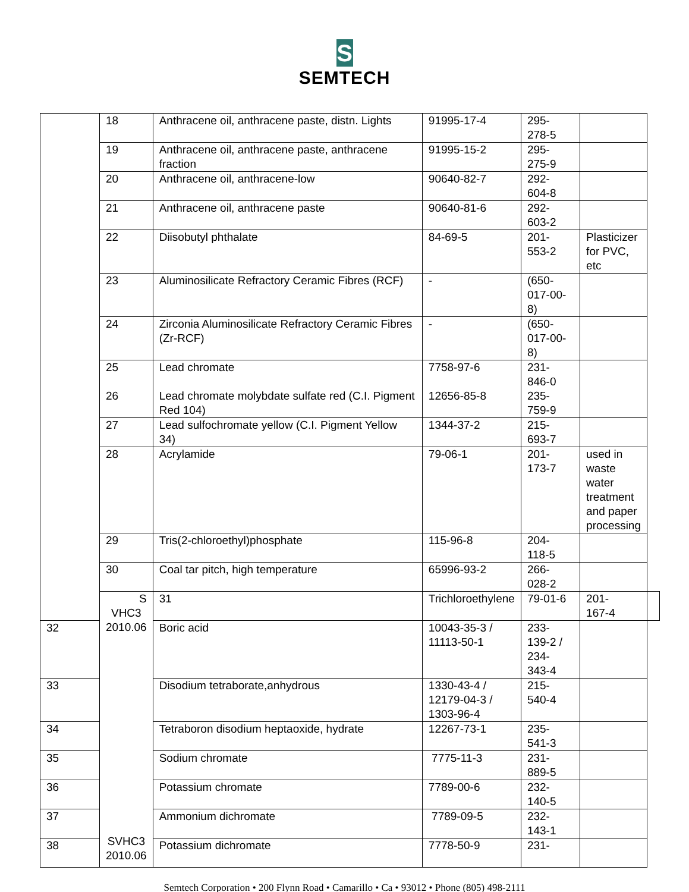S
SEMTECH
| | 18 | Anthracene oil, anthracene paste, distn. Lights | 91995-17-4 | 295- 278-5 | | |
| | 19 | Anthracene oil, anthracene paste, anthracene fraction | 91995-15-2 | 295- 275-9 | | |
| | 20 | Anthracene oil, anthracene-low | 90640-82-7 | 292- 604-8 | | |
| | 21 | Anthracene oil, anthracene paste | 90640-81-6 | 292- 603-2 | | |
| | 22 | Diisobutyl phthalate | 84-69-5 | 201- 553-2 | Plasticizer for PVC, etc | |
| | 23 | Aluminosilicate Refractory Ceramic Fibres (RCF) | - | (650- 017-00- 8) | | |
| | 24 | Zirconia Aluminosilicate Refractory Ceramic Fibres (Zr-RCF) | - | (650- 017-00- 8) | | |
| | 25 26 | Lead chromate Lead chromate molybdate sulfate red (C.I. Pigment Red 104) | 7758-97-6 12656-85-8 | 231- 846-0 235- 759-9 | | |
| | 27 | Lead sulfochromate yellow (C.I. Pigment Yellow 34) | 1344-37-2 | 215- 693-7 | | |
| | 28 | Acrylamide | 79-06-1 | 201- 173-7 | used in waste water treatment and paper processing | |
| | 29 | Tris(2-chloroethyl)phosphate | 115-96-8 | 204- 118-5 | | |
| | 30 | Coal tar pitch, high temperature | 65996-93-2 | 266- 028-2 | | |
| | S VHC3 2010.06 SVHC3 2010.06 | 31 | Trichloroethylene | 79-01-6 | 201- 167-4 | |
| 32 | | Boric acid | 10043-35-3 / 11113-50-1 | 233- 139-2 / 234- 343-4 | | |
| 33 | | Disodium tetraborate,anhydrous | 1330-43-4 / 12179-04-3 / 1303-96-4 | 215- 540-4 | | |
| 34 | | Tetraboron disodium heptaoxide, hydrate | 12267-73-1 | 235- 541-3 | | |
| 35 | | Sodium chromate | 7775-11-3 | 231- 889-5 | | |
| 36 | | Potassium chromate | 7789-00-6 | 232- 140-5 | | |
| 37 | | Ammonium dichromate | 7789-09-5 | 232- 143-1 | | |
| 38 | | Potassium dichromate | 7778-50-9 | 231- | | |
Semtech Corporation • 200 Flynn Road • Camarillo • Ca • 93012 • Phone (805) 498-2111